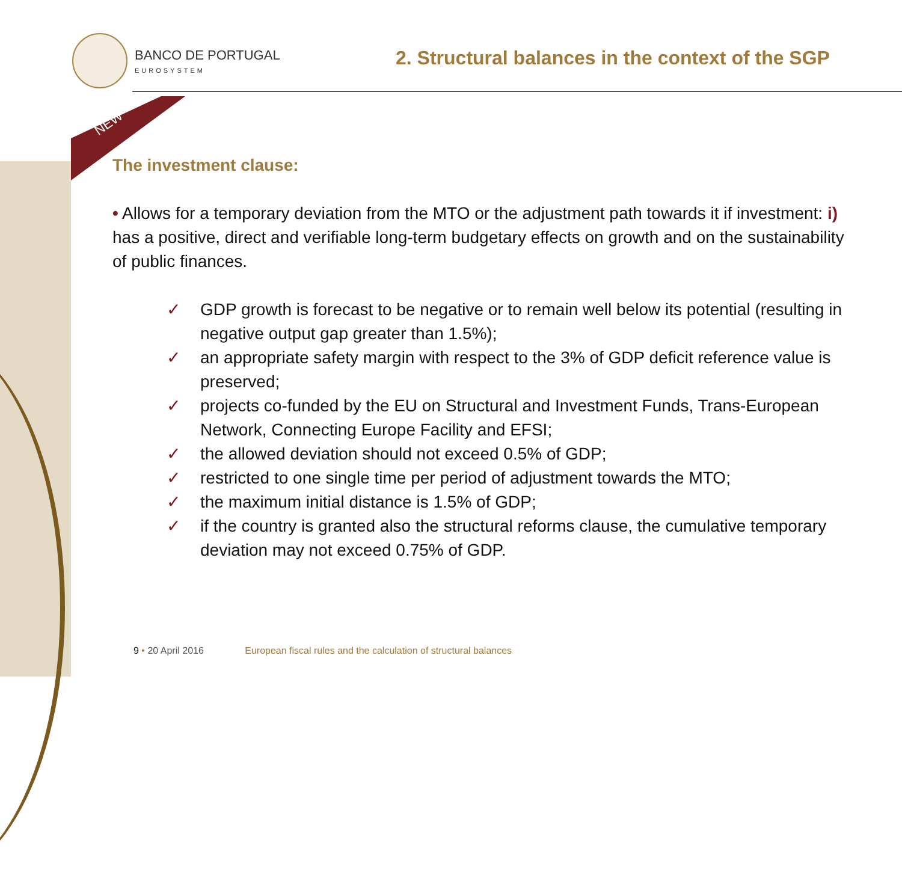BANCO DE PORTUGAL
EUROSYSTEM
2. Structural balances in the context of the SGP
NEW
The investment clause:
• Allows for a temporary deviation from the MTO or the adjustment path towards it if investment: i) has a positive, direct and verifiable long-term budgetary effects on growth and on the sustainability of public finances.
✓ GDP growth is forecast to be negative or to remain well below its potential (resulting in negative output gap greater than 1.5%);
✓ an appropriate safety margin with respect to the 3% of GDP deficit reference value is preserved;
✓ projects co-funded by the EU on Structural and Investment Funds, Trans-European Network, Connecting Europe Facility and EFSI;
✓ the allowed deviation should not exceed 0.5% of GDP;
✓ restricted to one single time per period of adjustment towards the MTO;
✓ the maximum initial distance is 1.5% of GDP;
✓ if the country is granted also the structural reforms clause, the cumulative temporary deviation may not exceed 0.75% of GDP.
9 • 20 April 2016 European fiscal rules and the calculation of structural balances